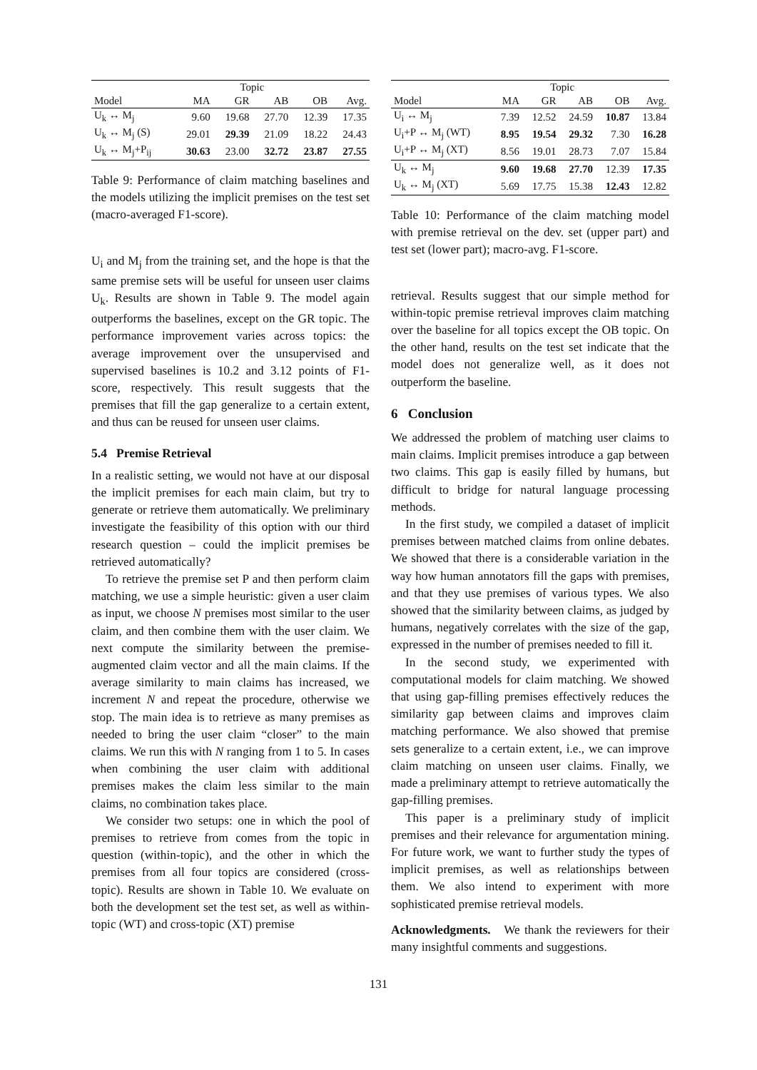| | Topic | | | | |
| --- | --- | --- | --- | --- | --- |
| Model | MA | GR | AB | OB | Avg. |
| U<sub>k</sub> ↔ M<sub>j</sub> | 9.60 | 19.68 | 27.70 | 12.39 | 17.35 |
| U<sub>k</sub> ↔ M<sub>j</sub> (S) | 29.01 | 29.39 | 21.09 | 18.22 | 24.43 |
| U<sub>k</sub> ↔ M<sub>j</sub>+P<sub>ij</sub> | 30.63 | 23.00 | 32.72 | 23.87 | 27.55 |
Table 9: Performance of claim matching baselines and the models utilizing the implicit premises on the test set (macro-averaged F1-score).
U<sub>i</sub> and M<sub>j</sub> from the training set, and the hope is that the same premise sets will be useful for unseen user claims U<sub>k</sub>. Results are shown in Table 9. The model again outperforms the baselines, except on the GR topic. The performance improvement varies across topics: the average improvement over the unsupervised and supervised baselines is 10.2 and 3.12 points of F1-score, respectively. This result suggests that the premises that fill the gap generalize to a certain extent, and thus can be reused for unseen user claims.
5.4 Premise Retrieval
In a realistic setting, we would not have at our disposal the implicit premises for each main claim, but try to generate or retrieve them automatically. We preliminary investigate the feasibility of this option with our third research question – could the implicit premises be retrieved automatically?
To retrieve the premise set P and then perform claim matching, we use a simple heuristic: given a user claim as input, we choose N premises most similar to the user claim, and then combine them with the user claim. We next compute the similarity between the premise-augmented claim vector and all the main claims. If the average similarity to main claims has increased, we increment N and repeat the procedure, otherwise we stop. The main idea is to retrieve as many premises as needed to bring the user claim “closer” to the main claims. We run this with N ranging from 1 to 5. In cases when combining the user claim with additional premises makes the claim less similar to the main claims, no combination takes place.
We consider two setups: one in which the pool of premises to retrieve from comes from the topic in question (within-topic), and the other in which the premises from all four topics are considered (cross-topic). Results are shown in Table 10. We evaluate on both the development set the test set, as well as within-topic (WT) and cross-topic (XT) premise
| | Topic | | | | |
| --- | --- | --- | --- | --- | --- |
| Model | MA | GR | AB | OB | Avg. |
| U<sub>i</sub> ↔ M<sub>j</sub> | 7.39 | 12.52 | 24.59 | 10.87 | 13.84 |
| U<sub>i</sub>+P ↔ M<sub>j</sub> (WT) | 8.95 | 19.54 | 29.32 | 7.30 | 16.28 |
| U<sub>i</sub>+P ↔ M<sub>j</sub> (XT) | 8.56 | 19.01 | 28.73 | 7.07 | 15.84 |
| U<sub>k</sub> ↔ M<sub>j</sub> | 9.60 | 19.68 | 27.70 | 12.39 | 17.35 |
| U<sub>k</sub> ↔ M<sub>j</sub> (XT) | 5.69 | 17.75 | 15.38 | 12.43 | 12.82 |
Table 10: Performance of the claim matching model with premise retrieval on the dev. set (upper part) and test set (lower part); macro-avg. F1-score.
retrieval. Results suggest that our simple method for within-topic premise retrieval improves claim matching over the baseline for all topics except the OB topic. On the other hand, results on the test set indicate that the model does not generalize well, as it does not outperform the baseline.
6 Conclusion
We addressed the problem of matching user claims to main claims. Implicit premises introduce a gap between two claims. This gap is easily filled by humans, but difficult to bridge for natural language processing methods.
In the first study, we compiled a dataset of implicit premises between matched claims from online debates. We showed that there is a considerable variation in the way how human annotators fill the gaps with premises, and that they use premises of various types. We also showed that the similarity between claims, as judged by humans, negatively correlates with the size of the gap, expressed in the number of premises needed to fill it.
In the second study, we experimented with computational models for claim matching. We showed that using gap-filling premises effectively reduces the similarity gap between claims and improves claim matching performance. We also showed that premise sets generalize to a certain extent, i.e., we can improve claim matching on unseen user claims. Finally, we made a preliminary attempt to retrieve automatically the gap-filling premises.
This paper is a preliminary study of implicit premises and their relevance for argumentation mining. For future work, we want to further study the types of implicit premises, as well as relationships between them. We also intend to experiment with more sophisticated premise retrieval models.
Acknowledgments. We thank the reviewers for their many insightful comments and suggestions.
131